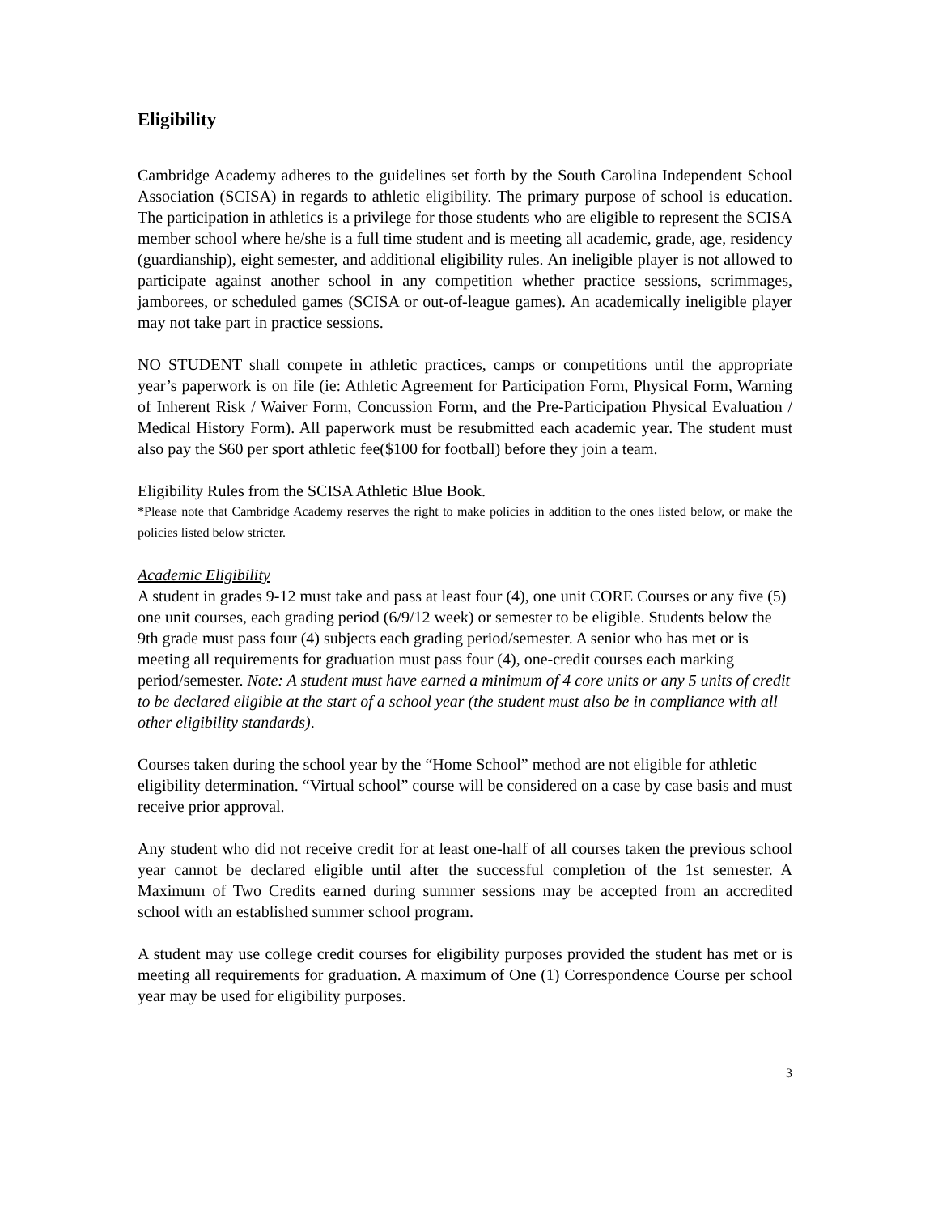Eligibility
Cambridge Academy adheres to the guidelines set forth by the South Carolina Independent School Association (SCISA) in regards to athletic eligibility. The primary purpose of school is education. The participation in athletics is a privilege for those students who are eligible to represent the SCISA member school where he/she is a full time student and is meeting all academic, grade, age, residency (guardianship), eight semester, and additional eligibility rules. An ineligible player is not allowed to participate against another school in any competition whether practice sessions, scrimmages, jamborees, or scheduled games (SCISA or out-of-league games). An academically ineligible player may not take part in practice sessions.
NO STUDENT shall compete in athletic practices, camps or competitions until the appropriate year’s paperwork is on file (ie: Athletic Agreement for Participation Form, Physical Form, Warning of Inherent Risk / Waiver Form, Concussion Form, and the Pre-Participation Physical Evaluation / Medical History Form). All paperwork must be resubmitted each academic year. The student must also pay the $60 per sport athletic fee($100 for football) before they join a team.
Eligibility Rules from the SCISA Athletic Blue Book.
*Please note that Cambridge Academy reserves the right to make policies in addition to the ones listed below, or make the policies listed below stricter.
Academic Eligibility
A student in grades 9-12 must take and pass at least four (4), one unit CORE Courses or any five (5) one unit courses, each grading period (6/9/12 week) or semester to be eligible. Students below the 9th grade must pass four (4) subjects each grading period/semester. A senior who has met or is meeting all requirements for graduation must pass four (4), one-credit courses each marking period/semester. Note: A student must have earned a minimum of 4 core units or any 5 units of credit to be declared eligible at the start of a school year (the student must also be in compliance with all other eligibility standards).
Courses taken during the school year by the “Home School” method are not eligible for athletic eligibility determination. “Virtual school” course will be considered on a case by case basis and must receive prior approval.
Any student who did not receive credit for at least one-half of all courses taken the previous school year cannot be declared eligible until after the successful completion of the 1st semester. A Maximum of Two Credits earned during summer sessions may be accepted from an accredited school with an established summer school program.
A student may use college credit courses for eligibility purposes provided the student has met or is meeting all requirements for graduation. A maximum of One (1) Correspondence Course per school year may be used for eligibility purposes.
3